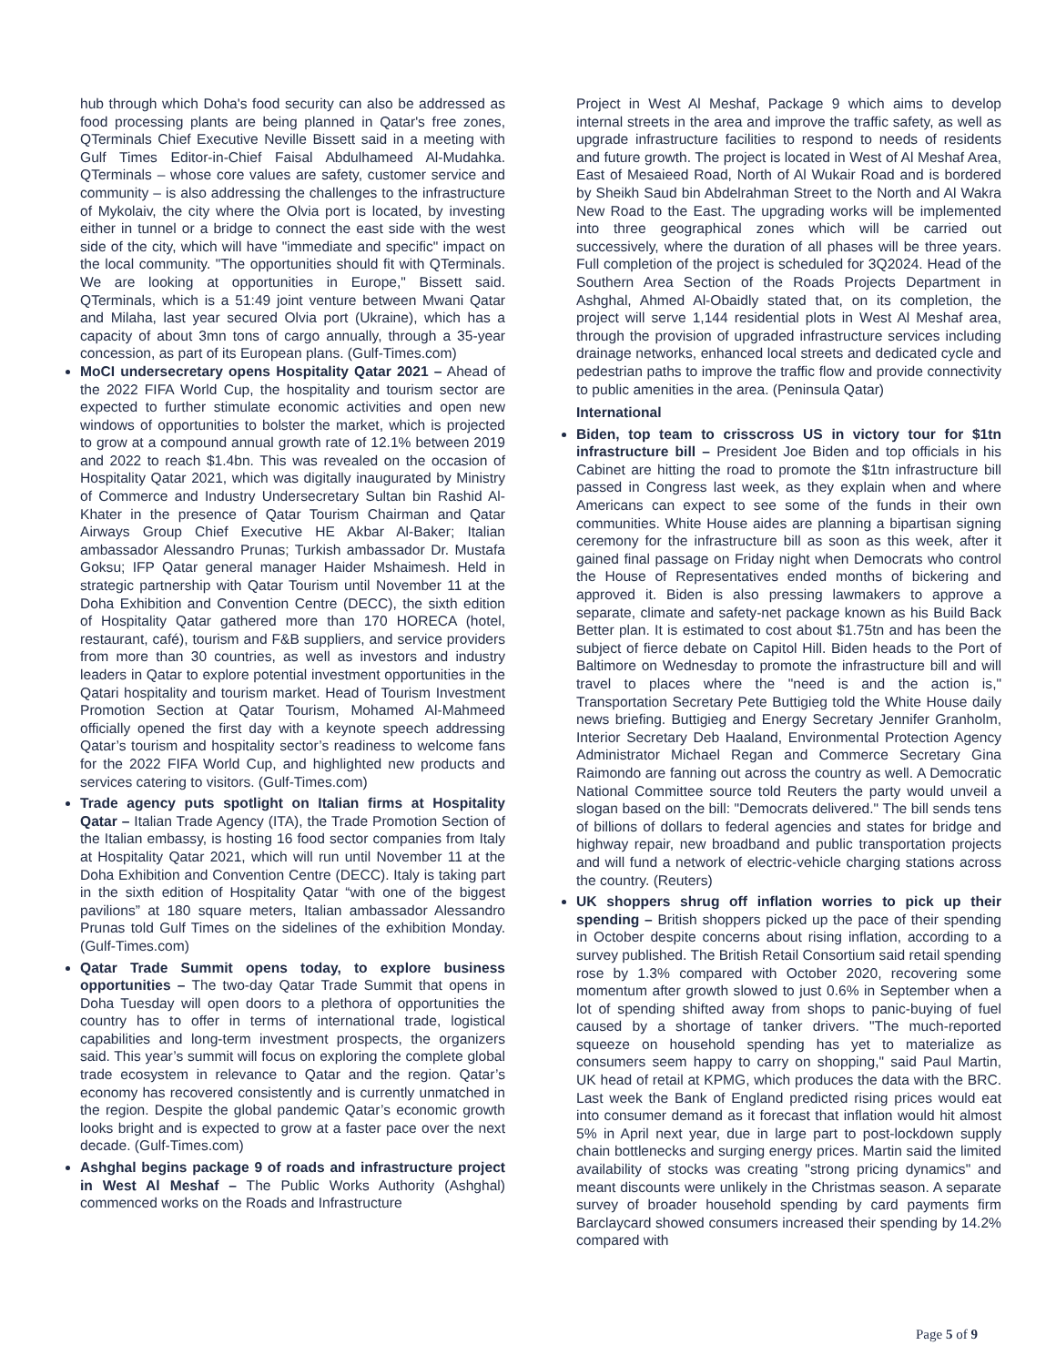hub through which Doha's food security can also be addressed as food processing plants are being planned in Qatar's free zones, QTerminals Chief Executive Neville Bissett said in a meeting with Gulf Times Editor-in-Chief Faisal Abdulhameed Al-Mudahka. QTerminals – whose core values are safety, customer service and community – is also addressing the challenges to the infrastructure of Mykolaiv, the city where the Olvia port is located, by investing either in tunnel or a bridge to connect the east side with the west side of the city, which will have "immediate and specific" impact on the local community. "The opportunities should fit with QTerminals. We are looking at opportunities in Europe," Bissett said. QTerminals, which is a 51:49 joint venture between Mwani Qatar and Milaha, last year secured Olvia port (Ukraine), which has a capacity of about 3mn tons of cargo annually, through a 35-year concession, as part of its European plans. (Gulf-Times.com)
MoCI undersecretary opens Hospitality Qatar 2021 – Ahead of the 2022 FIFA World Cup, the hospitality and tourism sector are expected to further stimulate economic activities and open new windows of opportunities to bolster the market, which is projected to grow at a compound annual growth rate of 12.1% between 2019 and 2022 to reach $1.4bn. This was revealed on the occasion of Hospitality Qatar 2021, which was digitally inaugurated by Ministry of Commerce and Industry Undersecretary Sultan bin Rashid Al-Khater in the presence of Qatar Tourism Chairman and Qatar Airways Group Chief Executive HE Akbar Al-Baker; Italian ambassador Alessandro Prunas; Turkish ambassador Dr. Mustafa Goksu; IFP Qatar general manager Haider Mshaimesh. Held in strategic partnership with Qatar Tourism until November 11 at the Doha Exhibition and Convention Centre (DECC), the sixth edition of Hospitality Qatar gathered more than 170 HORECA (hotel, restaurant, café), tourism and F&B suppliers, and service providers from more than 30 countries, as well as investors and industry leaders in Qatar to explore potential investment opportunities in the Qatari hospitality and tourism market. Head of Tourism Investment Promotion Section at Qatar Tourism, Mohamed Al-Mahmeed officially opened the first day with a keynote speech addressing Qatar’s tourism and hospitality sector’s readiness to welcome fans for the 2022 FIFA World Cup, and highlighted new products and services catering to visitors. (Gulf-Times.com)
Trade agency puts spotlight on Italian firms at Hospitality Qatar – Italian Trade Agency (ITA), the Trade Promotion Section of the Italian embassy, is hosting 16 food sector companies from Italy at Hospitality Qatar 2021, which will run until November 11 at the Doha Exhibition and Convention Centre (DECC). Italy is taking part in the sixth edition of Hospitality Qatar “with one of the biggest pavilions” at 180 square meters, Italian ambassador Alessandro Prunas told Gulf Times on the sidelines of the exhibition Monday. (Gulf-Times.com)
Qatar Trade Summit opens today, to explore business opportunities – The two-day Qatar Trade Summit that opens in Doha Tuesday will open doors to a plethora of opportunities the country has to offer in terms of international trade, logistical capabilities and long-term investment prospects, the organizers said. This year’s summit will focus on exploring the complete global trade ecosystem in relevance to Qatar and the region. Qatar’s economy has recovered consistently and is currently unmatched in the region. Despite the global pandemic Qatar’s economic growth looks bright and is expected to grow at a faster pace over the next decade. (Gulf-Times.com)
Ashghal begins package 9 of roads and infrastructure project in West Al Meshaf – The Public Works Authority (Ashghal) commenced works on the Roads and Infrastructure
Project in West Al Meshaf, Package 9 which aims to develop internal streets in the area and improve the traffic safety, as well as upgrade infrastructure facilities to respond to needs of residents and future growth. The project is located in West of Al Meshaf Area, East of Mesaieed Road, North of Al Wukair Road and is bordered by Sheikh Saud bin Abdelrahman Street to the North and Al Wakra New Road to the East. The upgrading works will be implemented into three geographical zones which will be carried out successively, where the duration of all phases will be three years. Full completion of the project is scheduled for 3Q2024. Head of the Southern Area Section of the Roads Projects Department in Ashghal, Ahmed Al-Obaidly stated that, on its completion, the project will serve 1,144 residential plots in West Al Meshaf area, through the provision of upgraded infrastructure services including drainage networks, enhanced local streets and dedicated cycle and pedestrian paths to improve the traffic flow and provide connectivity to public amenities in the area. (Peninsula Qatar)
International
Biden, top team to crisscross US in victory tour for $1tn infrastructure bill – President Joe Biden and top officials in his Cabinet are hitting the road to promote the $1tn infrastructure bill passed in Congress last week, as they explain when and where Americans can expect to see some of the funds in their own communities. White House aides are planning a bipartisan signing ceremony for the infrastructure bill as soon as this week, after it gained final passage on Friday night when Democrats who control the House of Representatives ended months of bickering and approved it. Biden is also pressing lawmakers to approve a separate, climate and safety-net package known as his Build Back Better plan. It is estimated to cost about $1.75tn and has been the subject of fierce debate on Capitol Hill. Biden heads to the Port of Baltimore on Wednesday to promote the infrastructure bill and will travel to places where the "need is and the action is," Transportation Secretary Pete Buttigieg told the White House daily news briefing. Buttigieg and Energy Secretary Jennifer Granholm, Interior Secretary Deb Haaland, Environmental Protection Agency Administrator Michael Regan and Commerce Secretary Gina Raimondo are fanning out across the country as well. A Democratic National Committee source told Reuters the party would unveil a slogan based on the bill: "Democrats delivered." The bill sends tens of billions of dollars to federal agencies and states for bridge and highway repair, new broadband and public transportation projects and will fund a network of electric-vehicle charging stations across the country. (Reuters)
UK shoppers shrug off inflation worries to pick up their spending – British shoppers picked up the pace of their spending in October despite concerns about rising inflation, according to a survey published. The British Retail Consortium said retail spending rose by 1.3% compared with October 2020, recovering some momentum after growth slowed to just 0.6% in September when a lot of spending shifted away from shops to panic-buying of fuel caused by a shortage of tanker drivers. "The much-reported squeeze on household spending has yet to materialize as consumers seem happy to carry on shopping," said Paul Martin, UK head of retail at KPMG, which produces the data with the BRC. Last week the Bank of England predicted rising prices would eat into consumer demand as it forecast that inflation would hit almost 5% in April next year, due in large part to post-lockdown supply chain bottlenecks and surging energy prices. Martin said the limited availability of stocks was creating "strong pricing dynamics" and meant discounts were unlikely in the Christmas season. A separate survey of broader household spending by card payments firm Barclaycard showed consumers increased their spending by 14.2% compared with
Page 5 of 9